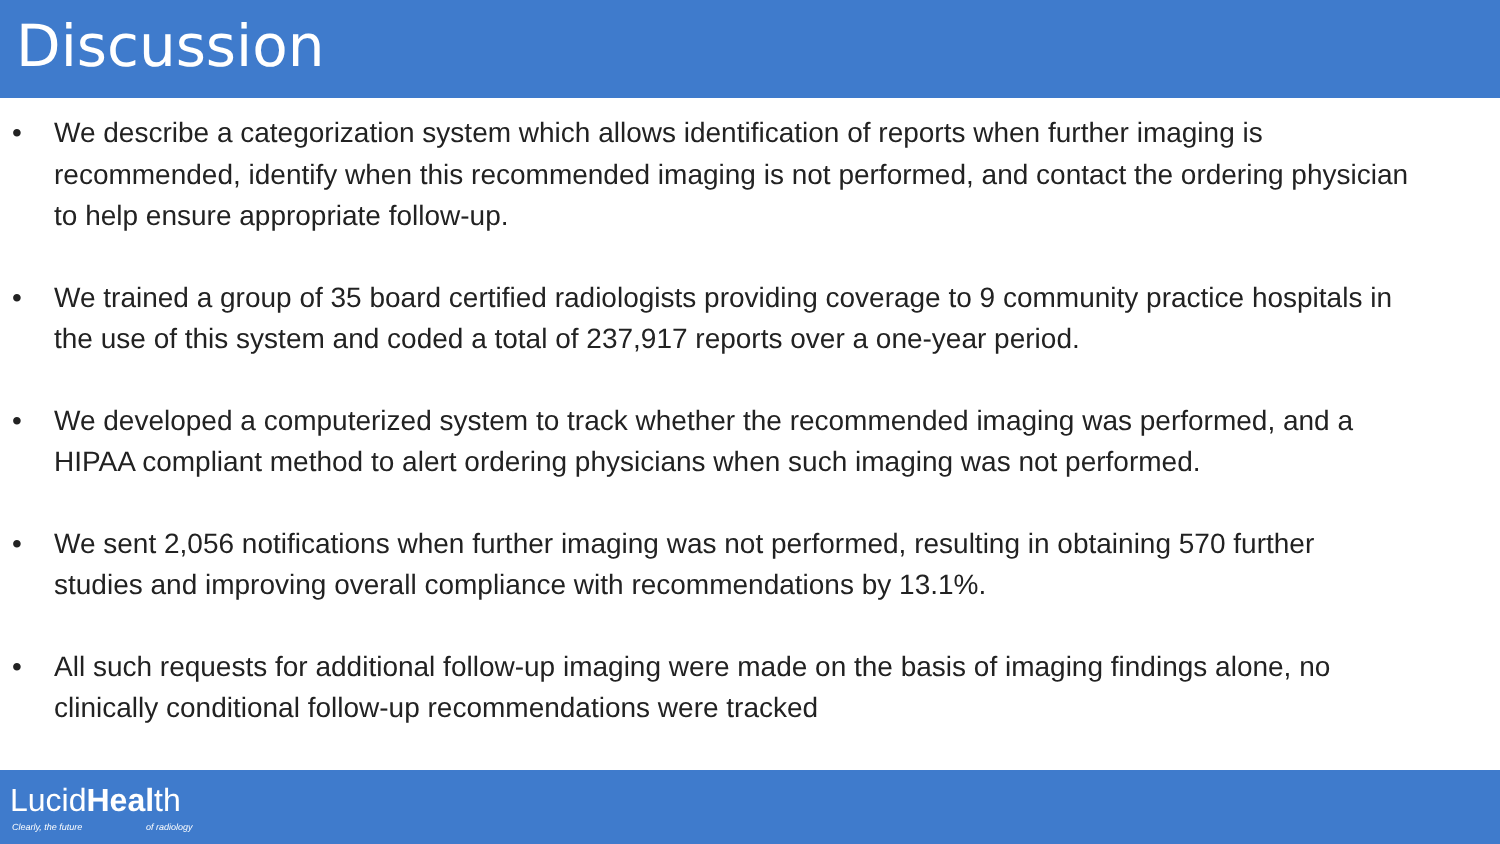Discussion
• We describe a categorization system which allows identification of reports when further imaging is recommended, identify when this recommended imaging is not performed, and contact the ordering physician to help ensure appropriate follow-up.
• We trained a group of 35 board certified radiologists providing coverage to 9 community practice hospitals in the use of this system and coded a total of 237,917 reports over a one-year period.
• We developed a computerized system to track whether the recommended imaging was performed, and a HIPAA compliant method to alert ordering physicians when such imaging was not performed.
• We sent 2,056 notifications when further imaging was not performed, resulting in obtaining 570 further studies and improving overall compliance with recommendations by 13.1%.
• All such requests for additional follow-up imaging were made on the basis of imaging findings alone, no clinically conditional follow-up recommendations were tracked
LucidHealth
Clearly, the future of radiology